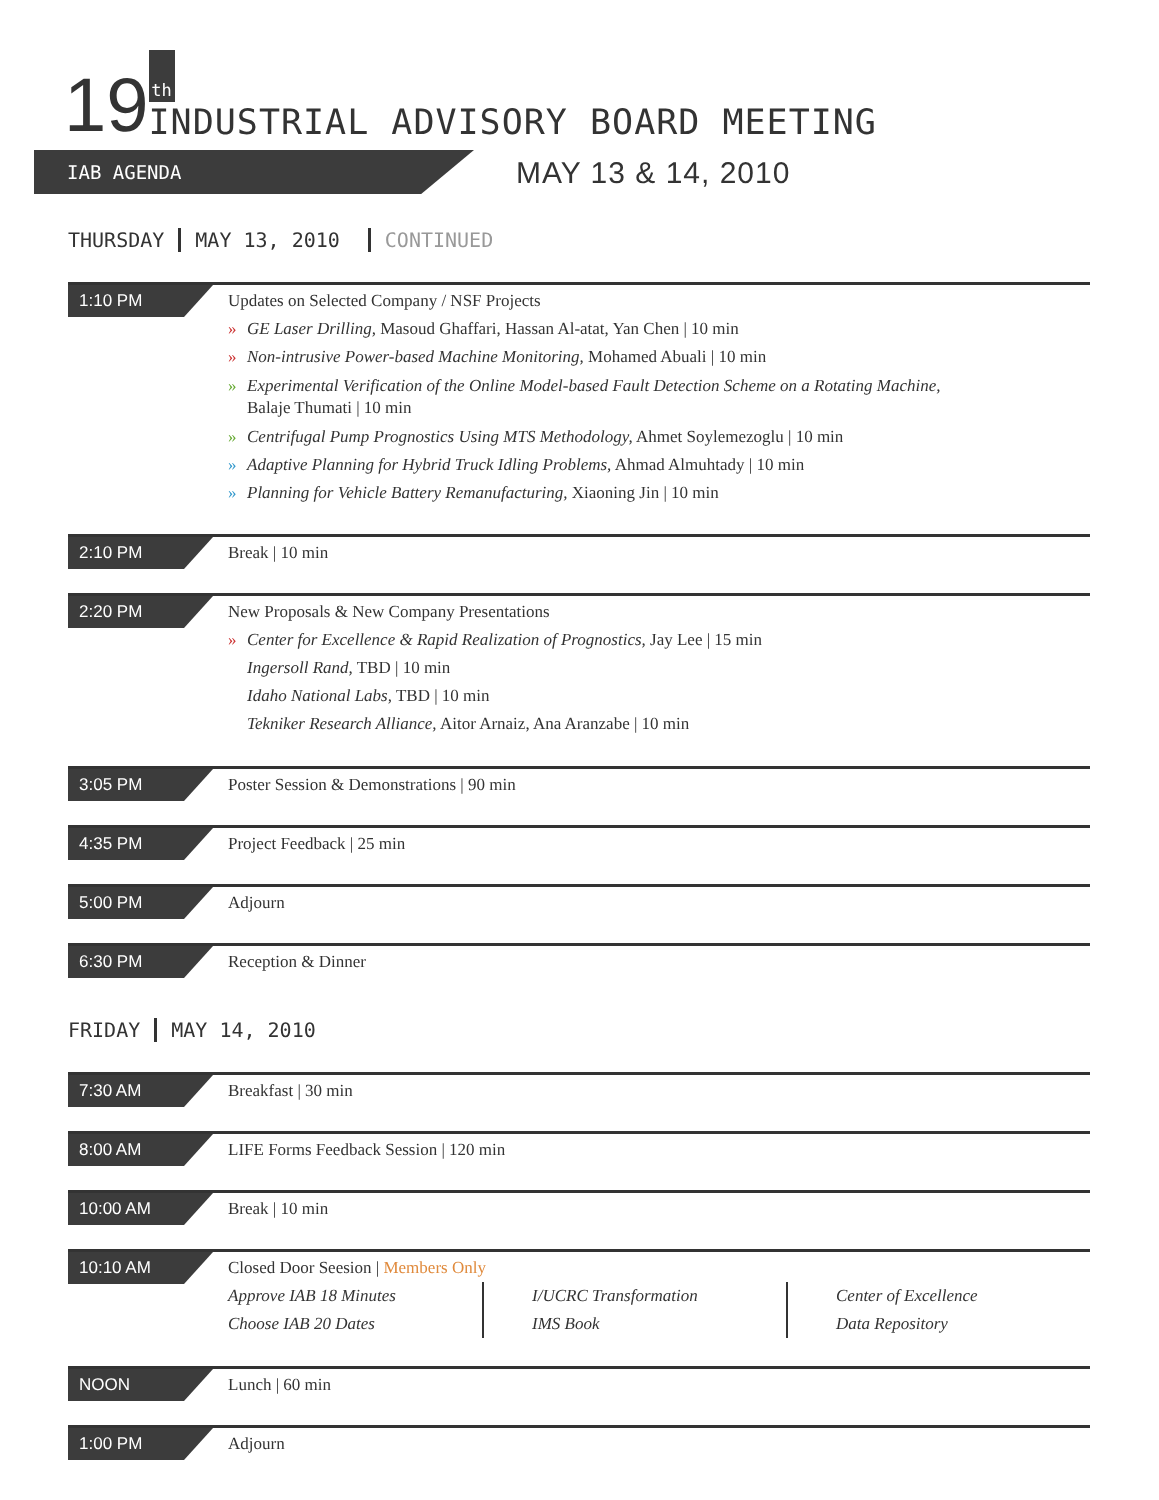19 th INDUSTRIAL ADVISORY BOARD MEETING
IAB AGENDA MAY 13 & 14, 2010
THURSDAY MAY 13, 2010 CONTINUED
1:10 PM
Updates on Selected Company / NSF Projects
» GE Laser Drilling, Masoud Ghaffari, Hassan Al-atat, Yan Chen | 10 min
» Non-intrusive Power-based Machine Monitoring, Mohamed Abuali | 10 min
» Experimental Verification of the Online Model-based Fault Detection Scheme on a Rotating Machine,
Balaje Thumati | 10 min
» Centrifugal Pump Prognostics Using MTS Methodology, Ahmet Soylemezoglu | 10 min
» Adaptive Planning for Hybrid Truck Idling Problems, Ahmad Almuhtady | 10 min
» Planning for Vehicle Battery Remanufacturing, Xiaoning Jin | 10 min
2:10 PM
Break | 10 min
2:20 PM
New Proposals & New Company Presentations
» Center for Excellence & Rapid Realization of Prognostics, Jay Lee | 15 min
Ingersoll Rand, TBD | 10 min
Idaho National Labs, TBD | 10 min
Tekniker Research Alliance, Aitor Arnaiz, Ana Aranzabe | 10 min
3:05 PM
Poster Session & Demonstrations | 90 min
4:35 PM
Project Feedback | 25 min
5:00 PM
Adjourn
6:30 PM
Reception & Dinner
FRIDAY MAY 14, 2010
7:30 AM
Breakfast | 30 min
8:00 AM
LIFE Forms Feedback Session | 120 min
10:00 AM
Break | 10 min
10:10 AM
Closed Door Seesion | Members Only
Approve IAB 18 Minutes
Choose IAB 20 Dates
I/UCRC Transformation
IMS Book
Center of Excellence
Data Repository
NOON
Lunch | 60 min
1:00 PM
Adjourn